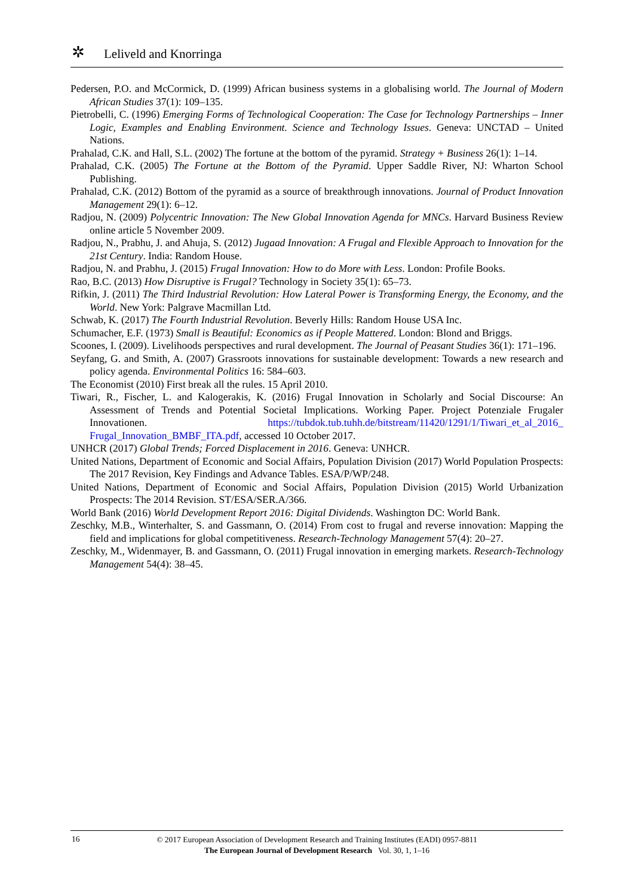✲ Leliveld and Knorringa
Pedersen, P.O. and McCormick, D. (1999) African business systems in a globalising world. The Journal of Modern African Studies 37(1): 109–135.
Pietrobelli, C. (1996) Emerging Forms of Technological Cooperation: The Case for Technology Partnerships – Inner Logic, Examples and Enabling Environment. Science and Technology Issues. Geneva: UNCTAD – United Nations.
Prahalad, C.K. and Hall, S.L. (2002) The fortune at the bottom of the pyramid. Strategy + Business 26(1): 1–14.
Prahalad, C.K. (2005) The Fortune at the Bottom of the Pyramid. Upper Saddle River, NJ: Wharton School Publishing.
Prahalad, C.K. (2012) Bottom of the pyramid as a source of breakthrough innovations. Journal of Product Innovation Management 29(1): 6–12.
Radjou, N. (2009) Polycentric Innovation: The New Global Innovation Agenda for MNCs. Harvard Business Review online article 5 November 2009.
Radjou, N., Prabhu, J. and Ahuja, S. (2012) Jugaad Innovation: A Frugal and Flexible Approach to Innovation for the 21st Century. India: Random House.
Radjou, N. and Prabhu, J. (2015) Frugal Innovation: How to do More with Less. London: Profile Books.
Rao, B.C. (2013) How Disruptive is Frugal? Technology in Society 35(1): 65–73.
Rifkin, J. (2011) The Third Industrial Revolution: How Lateral Power is Transforming Energy, the Economy, and the World. New York: Palgrave Macmillan Ltd.
Schwab, K. (2017) The Fourth Industrial Revolution. Beverly Hills: Random House USA Inc.
Schumacher, E.F. (1973) Small is Beautiful: Economics as if People Mattered. London: Blond and Briggs.
Scoones, I. (2009). Livelihoods perspectives and rural development. The Journal of Peasant Studies 36(1): 171–196.
Seyfang, G. and Smith, A. (2007) Grassroots innovations for sustainable development: Towards a new research and policy agenda. Environmental Politics 16: 584–603.
The Economist (2010) First break all the rules. 15 April 2010.
Tiwari, R., Fischer, L. and Kalogerakis, K. (2016) Frugal Innovation in Scholarly and Social Discourse: An Assessment of Trends and Potential Societal Implications. Working Paper. Project Potenziale Frugaler Innovationen. https://tubdok.tub.tuhh.de/bitstream/11420/1291/1/Tiwari_et_al_2016_ Frugal_Innovation_BMBF_ITA.pdf, accessed 10 October 2017.
UNHCR (2017) Global Trends; Forced Displacement in 2016. Geneva: UNHCR.
United Nations, Department of Economic and Social Affairs, Population Division (2017) World Population Prospects: The 2017 Revision, Key Findings and Advance Tables. ESA/P/WP/248.
United Nations, Department of Economic and Social Affairs, Population Division (2015) World Urbanization Prospects: The 2014 Revision. ST/ESA/SER.A/366.
World Bank (2016) World Development Report 2016: Digital Dividends. Washington DC: World Bank.
Zeschky, M.B., Winterhalter, S. and Gassmann, O. (2014) From cost to frugal and reverse innovation: Mapping the field and implications for global competitiveness. Research-Technology Management 57(4): 20–27.
Zeschky, M., Widenmayer, B. and Gassmann, O. (2011) Frugal innovation in emerging markets. Research-Technology Management 54(4): 38–45.
16
© 2017 European Association of Development Research and Training Institutes (EADI) 0957-8811
The European Journal of Development Research Vol. 30, 1, 1–16